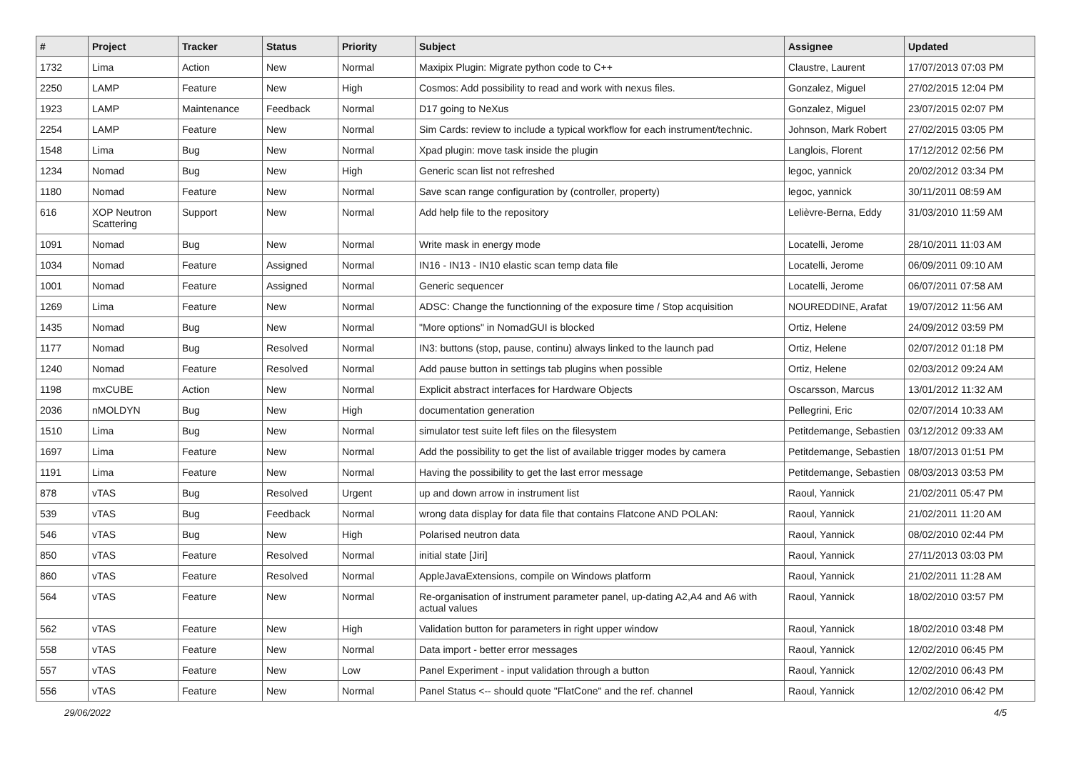| # | Project | Tracker | Status | Priority | Subject | Assignee | Updated |
| --- | --- | --- | --- | --- | --- | --- | --- |
| 1732 | Lima | Action | New | Normal | Maxipix Plugin: Migrate python code to C++ | Claustre, Laurent | 17/07/2013 07:03 PM |
| 2250 | LAMP | Feature | New | High | Cosmos: Add possibility to read and work with nexus files. | Gonzalez, Miguel | 27/02/2015 12:04 PM |
| 1923 | LAMP | Maintenance | Feedback | Normal | D17 going to NeXus | Gonzalez, Miguel | 23/07/2015 02:07 PM |
| 2254 | LAMP | Feature | New | Normal | Sim Cards: review to include a typical workflow for each instrument/technic. | Johnson, Mark Robert | 27/02/2015 03:05 PM |
| 1548 | Lima | Bug | New | Normal | Xpad plugin: move task inside the plugin | Langlois, Florent | 17/12/2012 02:56 PM |
| 1234 | Nomad | Bug | New | High | Generic scan list not refreshed | legoc, yannick | 20/02/2012 03:34 PM |
| 1180 | Nomad | Feature | New | Normal | Save scan range configuration by (controller, property) | legoc, yannick | 30/11/2011 08:59 AM |
| 616 | XOP Neutron Scattering | Support | New | Normal | Add help file to the repository | Lelièvre-Berna, Eddy | 31/03/2010 11:59 AM |
| 1091 | Nomad | Bug | New | Normal | Write mask in energy mode | Locatelli, Jerome | 28/10/2011 11:03 AM |
| 1034 | Nomad | Feature | Assigned | Normal | IN16 - IN13 - IN10 elastic scan temp data file | Locatelli, Jerome | 06/09/2011 09:10 AM |
| 1001 | Nomad | Feature | Assigned | Normal | Generic sequencer | Locatelli, Jerome | 06/07/2011 07:58 AM |
| 1269 | Lima | Feature | New | Normal | ADSC: Change the functionning of the exposure time / Stop acquisition | NOUREDDINE, Arafat | 19/07/2012 11:56 AM |
| 1435 | Nomad | Bug | New | Normal | "More options" in NomadGUI is blocked | Ortiz, Helene | 24/09/2012 03:59 PM |
| 1177 | Nomad | Bug | Resolved | Normal | IN3: buttons (stop, pause, continu) always linked to the launch pad | Ortiz, Helene | 02/07/2012 01:18 PM |
| 1240 | Nomad | Feature | Resolved | Normal | Add pause button in settings tab plugins when possible | Ortiz, Helene | 02/03/2012 09:24 AM |
| 1198 | mxCUBE | Action | New | Normal | Explicit abstract interfaces for Hardware Objects | Oscarsson, Marcus | 13/01/2012 11:32 AM |
| 2036 | nMOLDYN | Bug | New | High | documentation generation | Pellegrini, Eric | 02/07/2014 10:33 AM |
| 1510 | Lima | Bug | New | Normal | simulator test suite left files on the filesystem | Petitdemange, Sebastien | 03/12/2012 09:33 AM |
| 1697 | Lima | Feature | New | Normal | Add the possibility to get the list of available trigger modes by camera | Petitdemange, Sebastien | 18/07/2013 01:51 PM |
| 1191 | Lima | Feature | New | Normal | Having the possibility to get the last error message | Petitdemange, Sebastien | 08/03/2013 03:53 PM |
| 878 | vTAS | Bug | Resolved | Urgent | up and down arrow in instrument list | Raoul, Yannick | 21/02/2011 05:47 PM |
| 539 | vTAS | Bug | Feedback | Normal | wrong data display for data file that contains Flatcone AND POLAN: | Raoul, Yannick | 21/02/2011 11:20 AM |
| 546 | vTAS | Bug | New | High | Polarised neutron data | Raoul, Yannick | 08/02/2010 02:44 PM |
| 850 | vTAS | Feature | Resolved | Normal | initial state [Jiri] | Raoul, Yannick | 27/11/2013 03:03 PM |
| 860 | vTAS | Feature | Resolved | Normal | AppleJavaExtensions, compile on Windows platform | Raoul, Yannick | 21/02/2011 11:28 AM |
| 564 | vTAS | Feature | New | Normal | Re-organisation of instrument parameter panel, up-dating A2,A4 and A6 with actual values | Raoul, Yannick | 18/02/2010 03:57 PM |
| 562 | vTAS | Feature | New | High | Validation button for parameters in right upper window | Raoul, Yannick | 18/02/2010 03:48 PM |
| 558 | vTAS | Feature | New | Normal | Data import - better error messages | Raoul, Yannick | 12/02/2010 06:45 PM |
| 557 | vTAS | Feature | New | Low | Panel Experiment - input validation through a button | Raoul, Yannick | 12/02/2010 06:43 PM |
| 556 | vTAS | Feature | New | Normal | Panel Status <-- should quote "FlatCone" and the ref. channel | Raoul, Yannick | 12/02/2010 06:42 PM |
29/06/2022 4/5